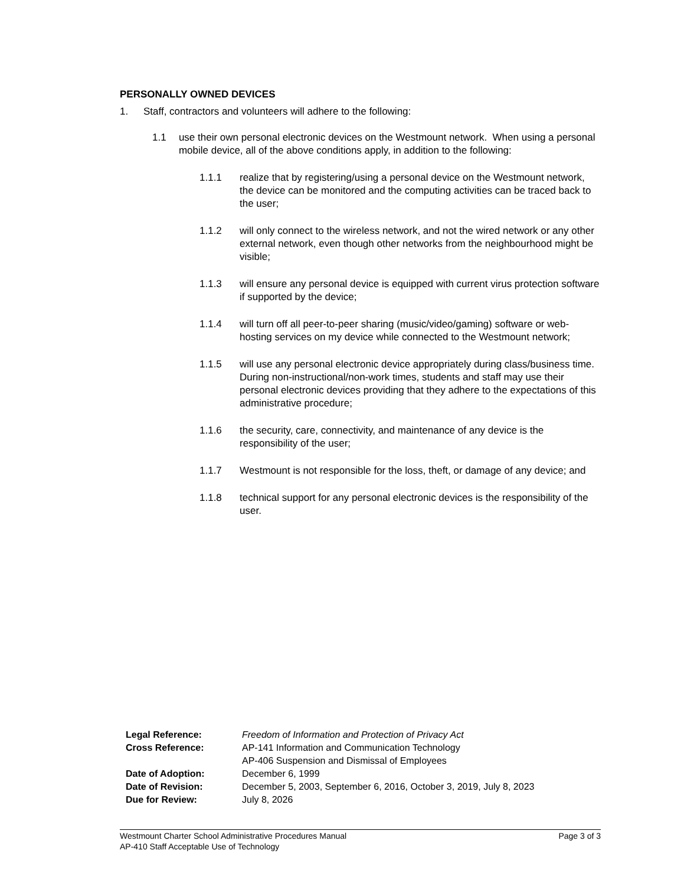PERSONALLY OWNED DEVICES
1. Staff, contractors and volunteers will adhere to the following:
1.1 use their own personal electronic devices on the Westmount network. When using a personal mobile device, all of the above conditions apply, in addition to the following:
1.1.1 realize that by registering/using a personal device on the Westmount network, the device can be monitored and the computing activities can be traced back to the user;
1.1.2 will only connect to the wireless network, and not the wired network or any other external network, even though other networks from the neighbourhood might be visible;
1.1.3 will ensure any personal device is equipped with current virus protection software if supported by the device;
1.1.4 will turn off all peer-to-peer sharing (music/video/gaming) software or web-hosting services on my device while connected to the Westmount network;
1.1.5 will use any personal electronic device appropriately during class/business time. During non-instructional/non-work times, students and staff may use their personal electronic devices providing that they adhere to the expectations of this administrative procedure;
1.1.6 the security, care, connectivity, and maintenance of any device is the responsibility of the user;
1.1.7 Westmount is not responsible for the loss, theft, or damage of any device; and
1.1.8 technical support for any personal electronic devices is the responsibility of the user.
Legal Reference: Freedom of Information and Protection of Privacy Act
Cross Reference: AP-141 Information and Communication Technology
AP-406 Suspension and Dismissal of Employees
Date of Adoption: December 6, 1999
Date of Revision: December 5, 2003, September 6, 2016, October 3, 2019, July 8, 2023
Due for Review: July 8, 2026
Westmount Charter School Administrative Procedures Manual Page 3 of 3
AP-410 Staff Acceptable Use of Technology